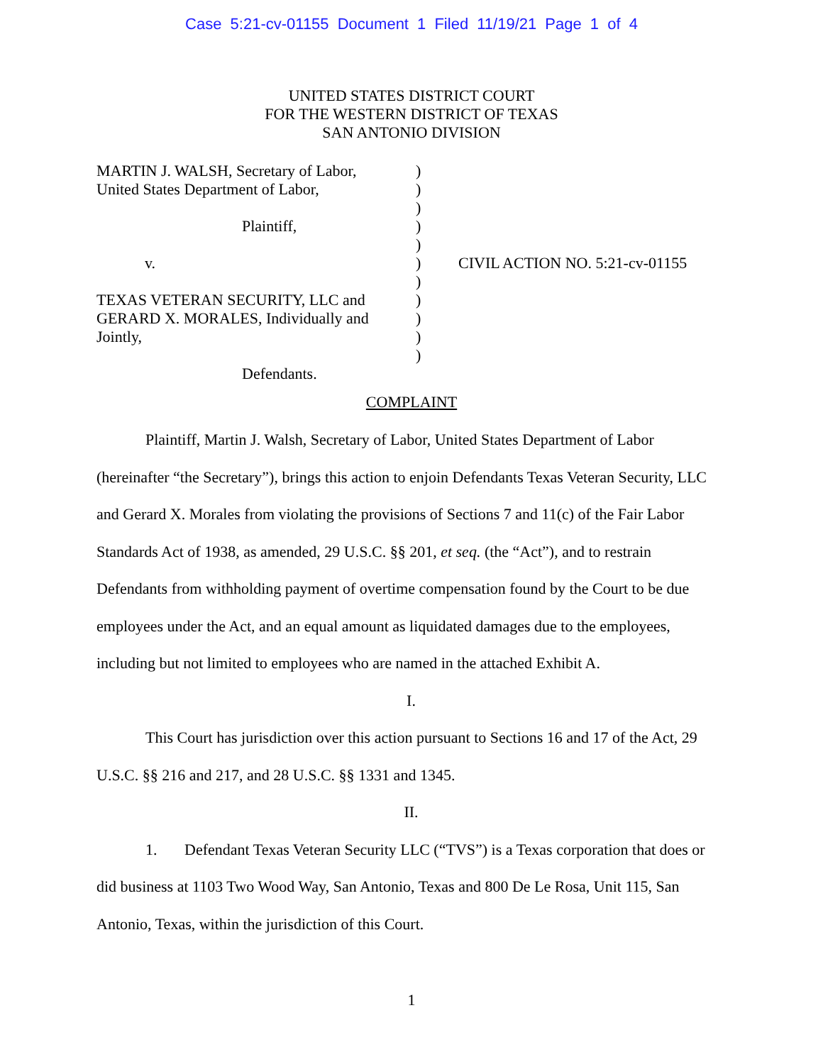Case 5:21-cv-01155 Document 1 Filed 11/19/21 Page 1 of 4
UNITED STATES DISTRICT COURT
FOR THE WESTERN DISTRICT OF TEXAS
SAN ANTONIO DIVISION
MARTIN J. WALSH, Secretary of Labor,
United States Department of Labor,
Plaintiff,
v.
TEXAS VETERAN SECURITY, LLC and
GERARD X. MORALES, Individually and Jointly,
Defendants.
)
)
)
)
)
)
)
)
)
)
)
CIVIL ACTION NO. 5:21-cv-01155
COMPLAINT
Plaintiff, Martin J. Walsh, Secretary of Labor, United States Department of Labor (hereinafter “the Secretary”), brings this action to enjoin Defendants Texas Veteran Security, LLC and Gerard X. Morales from violating the provisions of Sections 7 and 11(c) of the Fair Labor Standards Act of 1938, as amended, 29 U.S.C. §§ 201, et seq. (the “Act”), and to restrain Defendants from withholding payment of overtime compensation found by the Court to be due employees under the Act, and an equal amount as liquidated damages due to the employees, including but not limited to employees who are named in the attached Exhibit A.
I.
This Court has jurisdiction over this action pursuant to Sections 16 and 17 of the Act, 29 U.S.C. §§ 216 and 217, and 28 U.S.C. §§ 1331 and 1345.
II.
1. Defendant Texas Veteran Security LLC (“TVS”) is a Texas corporation that does or did business at 1103 Two Wood Way, San Antonio, Texas and 800 De Le Rosa, Unit 115, San Antonio, Texas, within the jurisdiction of this Court.
1